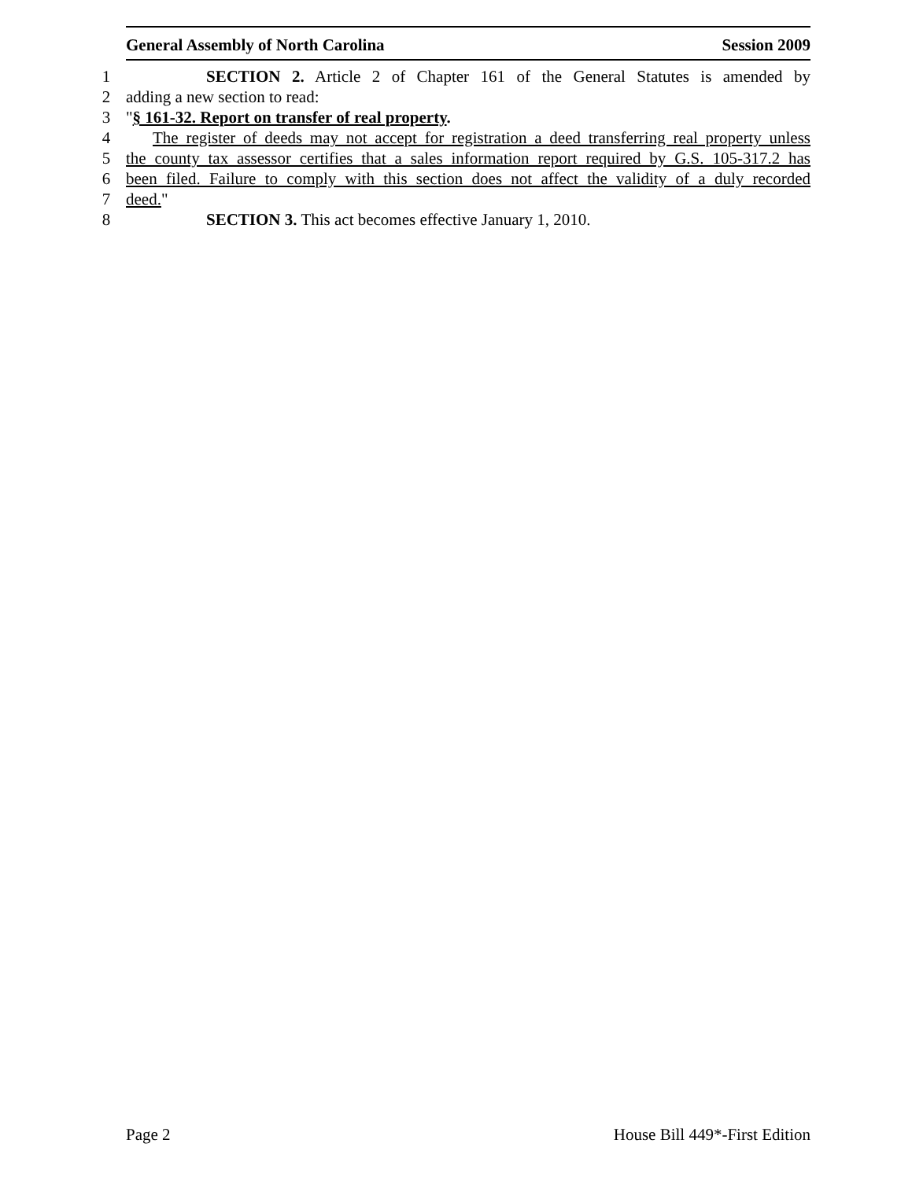General Assembly of North Carolina Session 2009
1 SECTION 2. Article 2 of Chapter 161 of the General Statutes is amended by
2 adding a new section to read:
3 "§ 161-32. Report on transfer of real property.
4 The register of deeds may not accept for registration a deed transferring real property unless
5 the county tax assessor certifies that a sales information report required by G.S. 105-317.2 has
6 been filed. Failure to comply with this section does not affect the validity of a duly recorded
7 deed."
8 SECTION 3. This act becomes effective January 1, 2010.
Page 2 House Bill 449*-First Edition